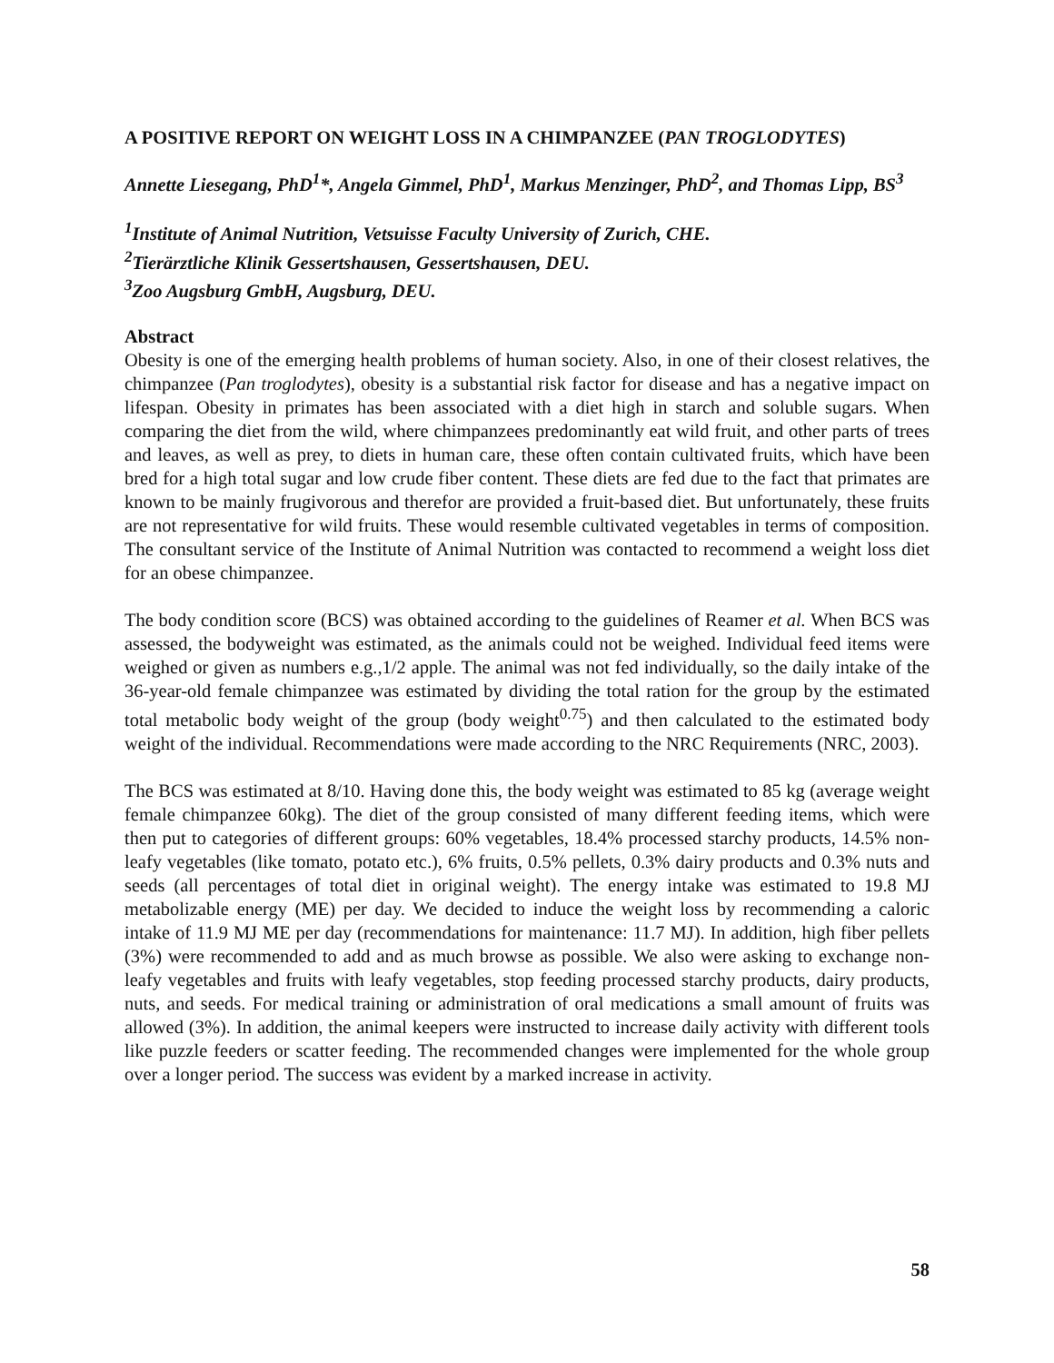A POSITIVE REPORT ON WEIGHT LOSS IN A CHIMPANZEE (PAN TROGLODYTES)
Annette Liesegang, PhD<sup>1</sup>*, Angela Gimmel, PhD<sup>1</sup>, Markus Menzinger, PhD<sup>2</sup>, and Thomas Lipp, BS<sup>3</sup>
<sup>1</sup> Institute of Animal Nutrition, Vetsuisse Faculty University of Zurich, CHE.
<sup>2</sup> Tierärztliche Klinik Gessertshausen, Gessertshausen, DEU.
<sup>3</sup> Zoo Augsburg GmbH, Augsburg, DEU.
Abstract
Obesity is one of the emerging health problems of human society. Also, in one of their closest relatives, the chimpanzee (Pan troglodytes), obesity is a substantial risk factor for disease and has a negative impact on lifespan. Obesity in primates has been associated with a diet high in starch and soluble sugars. When comparing the diet from the wild, where chimpanzees predominantly eat wild fruit, and other parts of trees and leaves, as well as prey, to diets in human care, these often contain cultivated fruits, which have been bred for a high total sugar and low crude fiber content. These diets are fed due to the fact that primates are known to be mainly frugivorous and therefor are provided a fruit-based diet. But unfortunately, these fruits are not representative for wild fruits. These would resemble cultivated vegetables in terms of composition. The consultant service of the Institute of Animal Nutrition was contacted to recommend a weight loss diet for an obese chimpanzee.
The body condition score (BCS) was obtained according to the guidelines of Reamer et al. When BCS was assessed, the bodyweight was estimated, as the animals could not be weighed. Individual feed items were weighed or given as numbers e.g.,1/2 apple. The animal was not fed individually, so the daily intake of the 36-year-old female chimpanzee was estimated by dividing the total ration for the group by the estimated total metabolic body weight of the group (body weight<sup>0.75</sup>) and then calculated to the estimated body weight of the individual. Recommendations were made according to the NRC Requirements (NRC, 2003).
The BCS was estimated at 8/10. Having done this, the body weight was estimated to 85 kg (average weight female chimpanzee 60kg). The diet of the group consisted of many different feeding items, which were then put to categories of different groups: 60% vegetables, 18.4% processed starchy products, 14.5% non-leafy vegetables (like tomato, potato etc.), 6% fruits, 0.5% pellets, 0.3% dairy products and 0.3% nuts and seeds (all percentages of total diet in original weight). The energy intake was estimated to 19.8 MJ metabolizable energy (ME) per day. We decided to induce the weight loss by recommending a caloric intake of 11.9 MJ ME per day (recommendations for maintenance: 11.7 MJ). In addition, high fiber pellets (3%) were recommended to add and as much browse as possible. We also were asking to exchange non-leafy vegetables and fruits with leafy vegetables, stop feeding processed starchy products, dairy products, nuts, and seeds. For medical training or administration of oral medications a small amount of fruits was allowed (3%). In addition, the animal keepers were instructed to increase daily activity with different tools like puzzle feeders or scatter feeding. The recommended changes were implemented for the whole group over a longer period. The success was evident by a marked increase in activity.
58